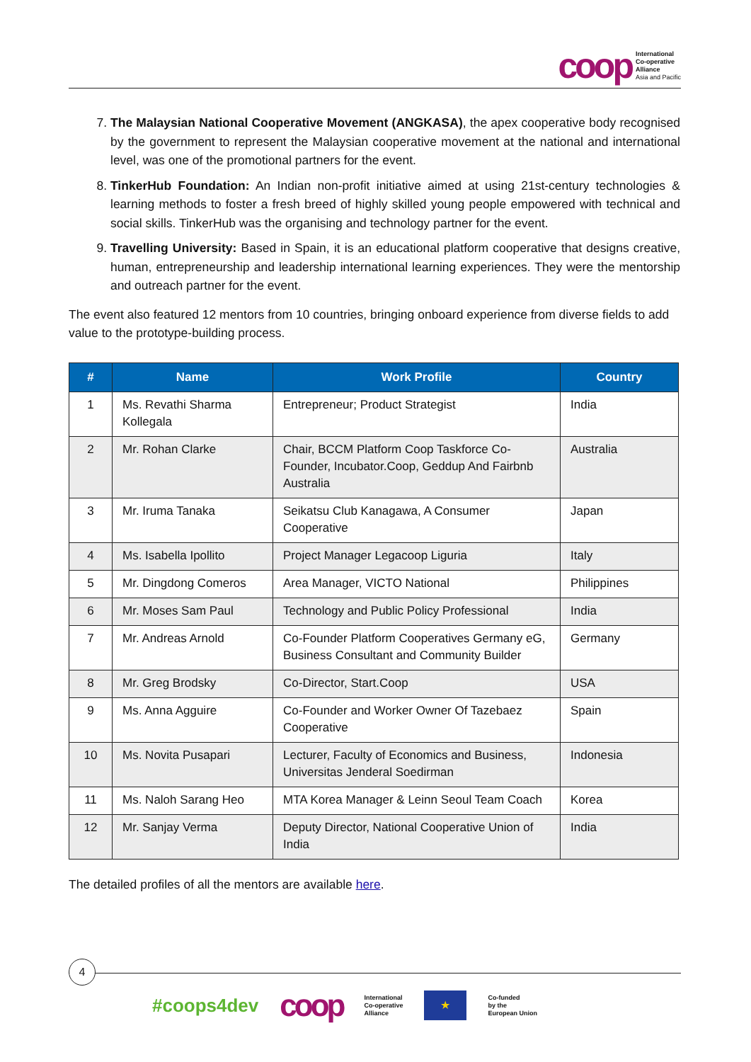coop
International
Co-operative
Alliance
Asia and Pacific
7. The Malaysian National Cooperative Movement (ANGKASA), the apex cooperative body recognised by the government to represent the Malaysian cooperative movement at the national and international level, was one of the promotional partners for the event.
8. TinkerHub Foundation: An Indian non-profit initiative aimed at using 21st-century technologies & learning methods to foster a fresh breed of highly skilled young people empowered with technical and social skills. TinkerHub was the organising and technology partner for the event.
9. Travelling University: Based in Spain, it is an educational platform cooperative that designs creative, human, entrepreneurship and leadership international learning experiences. They were the mentorship and outreach partner for the event.
The event also featured 12 mentors from 10 countries, bringing onboard experience from diverse fields to add value to the prototype-building process.
| # | Name | Work Profile | Country |
| --- | --- | --- | --- |
| 1 | Ms. Revathi Sharma Kollegala | Entrepreneur; Product Strategist | India |
| 2 | Mr. Rohan Clarke | Chair, BCCM Platform Coop Taskforce Co-Founder, Incubator.Coop, Geddup And Fairbnb Australia | Australia |
| 3 | Mr. Iruma Tanaka | Seikatsu Club Kanagawa, A Consumer Cooperative | Japan |
| 4 | Ms. Isabella Ipollito | Project Manager Legacoop Liguria | Italy |
| 5 | Mr. Dingdong Comeros | Area Manager, VICTO National | Philippines |
| 6 | Mr. Moses Sam Paul | Technology and Public Policy Professional | India |
| 7 | Mr. Andreas Arnold | Co-Founder Platform Cooperatives Germany eG, Business Consultant and Community Builder | Germany |
| 8 | Mr. Greg Brodsky | Co-Director, Start.Coop | USA |
| 9 | Ms. Anna Agguire | Co-Founder and Worker Owner Of Tazebaez Cooperative | Spain |
| 10 | Ms. Novita Pusapari | Lecturer, Faculty of Economics and Business, Universitas Jenderal Soedirman | Indonesia |
| 11 | Ms. Naloh Sarang Heo | MTA Korea Manager & Leinn Seoul Team Coach | Korea |
| 12 | Mr. Sanjay Verma | Deputy Director, National Cooperative Union of India | India |
The detailed profiles of all the mentors are available here.
4
#coops4dev coop
International
Co-operative
Alliance
★
Co-funded
by the
European Union